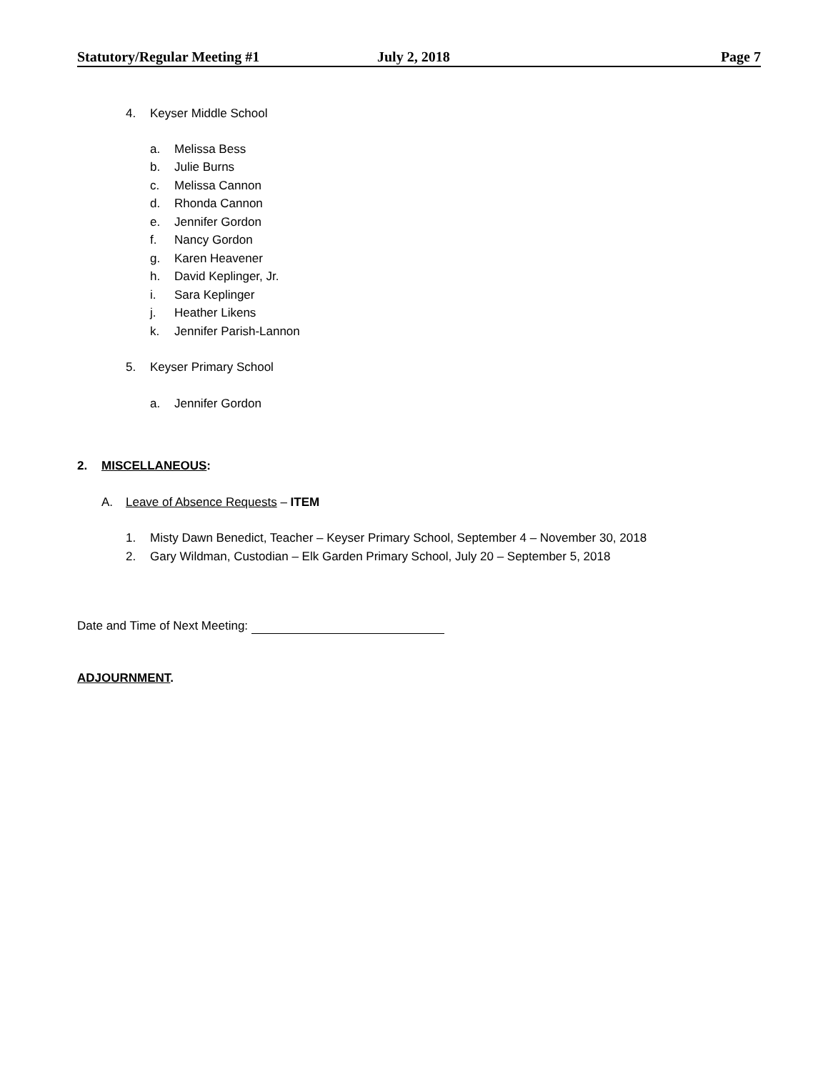Statutory/Regular Meeting #1 July 2, 2018 Page 7
4. Keyser Middle School
a. Melissa Bess
b. Julie Burns
c. Melissa Cannon
d. Rhonda Cannon
e. Jennifer Gordon
f. Nancy Gordon
g. Karen Heavener
h. David Keplinger, Jr.
i. Sara Keplinger
j. Heather Likens
k. Jennifer Parish-Lannon
5. Keyser Primary School
a. Jennifer Gordon
2. MISCELLANEOUS:
A. Leave of Absence Requests – ITEM
1. Misty Dawn Benedict, Teacher – Keyser Primary School, September 4 – November 30, 2018
2. Gary Wildman, Custodian – Elk Garden Primary School, July 20 – September 5, 2018
Date and Time of Next Meeting:
ADJOURNMENT.